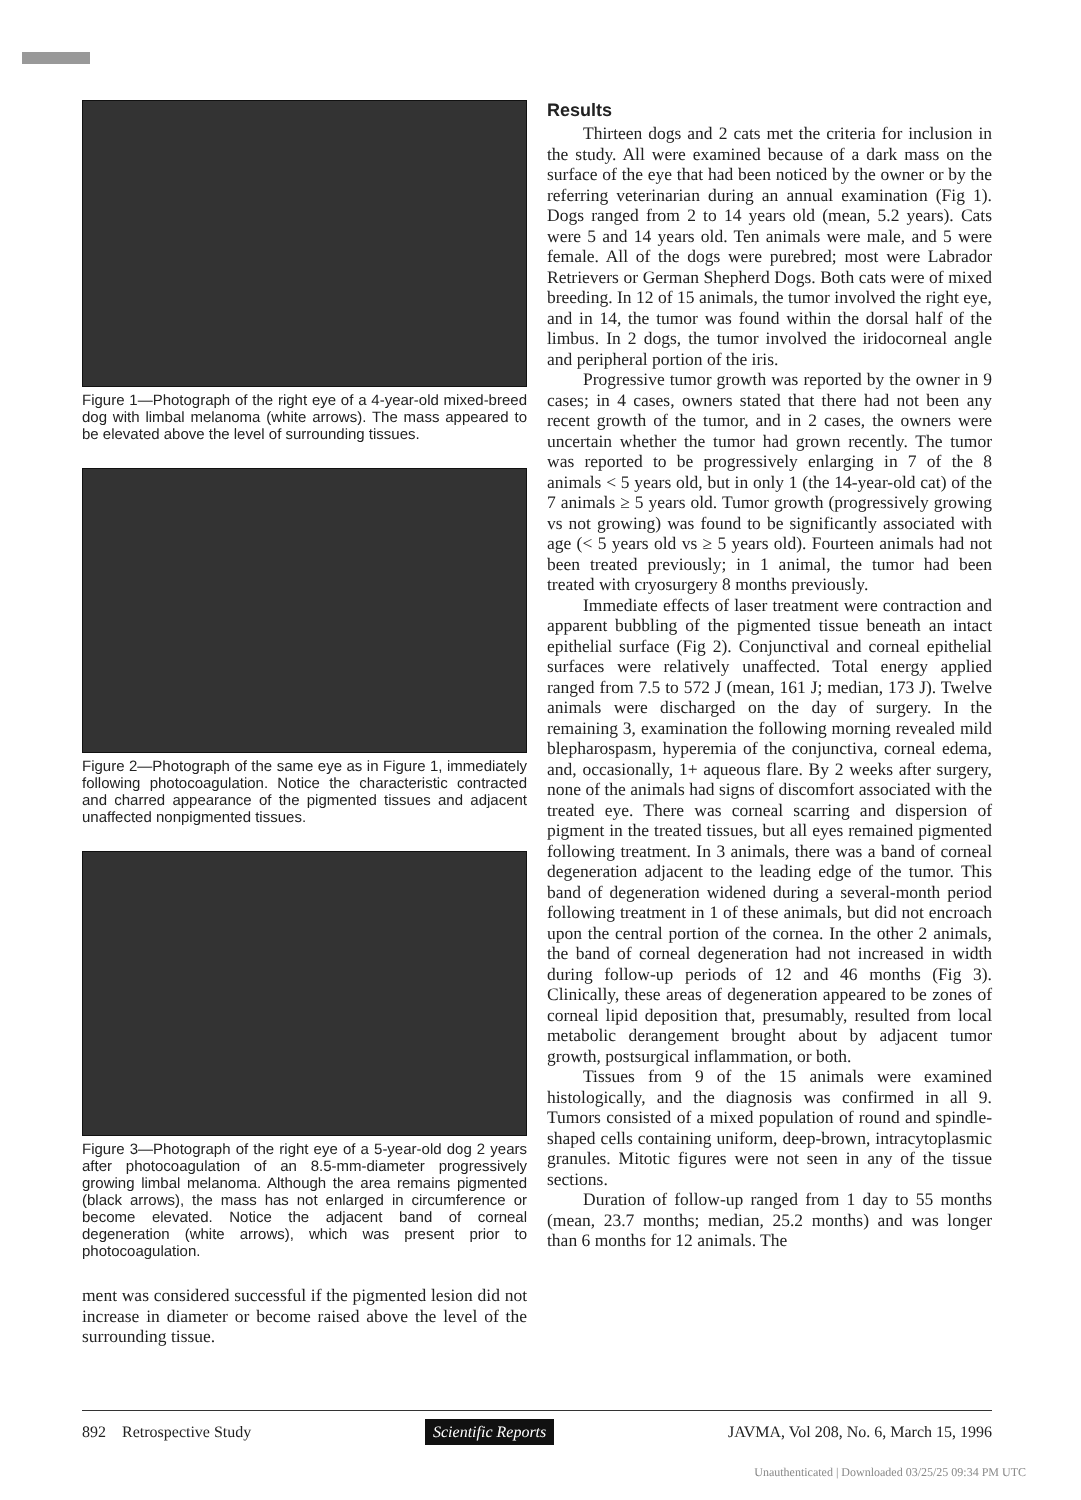Figure 1—Photograph of the right eye of a 4-year-old mixed-breed dog with limbal melanoma (white arrows). The mass appeared to be elevated above the level of surrounding tissues.
Figure 2—Photograph of the same eye as in Figure 1, immediately following photocoagulation. Notice the characteristic contracted and charred appearance of the pigmented tissues and adjacent unaffected nonpigmented tissues.
Figure 3—Photograph of the right eye of a 5-year-old dog 2 years after photocoagulation of an 8.5-mm-diameter progressively growing limbal melanoma. Although the area remains pigmented (black arrows), the mass has not enlarged in circumference or become elevated. Notice the adjacent band of corneal degeneration (white arrows), which was present prior to photocoagulation.
ment was considered successful if the pigmented lesion did not increase in diameter or become raised above the level of the surrounding tissue.
Results
Thirteen dogs and 2 cats met the criteria for inclusion in the study. All were examined because of a dark mass on the surface of the eye that had been noticed by the owner or by the referring veterinarian during an annual examination (Fig 1). Dogs ranged from 2 to 14 years old (mean, 5.2 years). Cats were 5 and 14 years old. Ten animals were male, and 5 were female. All of the dogs were purebred; most were Labrador Retrievers or German Shepherd Dogs. Both cats were of mixed breeding. In 12 of 15 animals, the tumor involved the right eye, and in 14, the tumor was found within the dorsal half of the limbus. In 2 dogs, the tumor involved the iridocorneal angle and peripheral portion of the iris.
Progressive tumor growth was reported by the owner in 9 cases; in 4 cases, owners stated that there had not been any recent growth of the tumor, and in 2 cases, the owners were uncertain whether the tumor had grown recently. The tumor was reported to be progressively enlarging in 7 of the 8 animals < 5 years old, but in only 1 (the 14-year-old cat) of the 7 animals ≥ 5 years old. Tumor growth (progressively growing vs not growing) was found to be significantly associated with age (< 5 years old vs ≥ 5 years old). Fourteen animals had not been treated previously; in 1 animal, the tumor had been treated with cryosurgery 8 months previously.
Immediate effects of laser treatment were contraction and apparent bubbling of the pigmented tissue beneath an intact epithelial surface (Fig 2). Conjunctival and corneal epithelial surfaces were relatively unaffected. Total energy applied ranged from 7.5 to 572 J (mean, 161 J; median, 173 J). Twelve animals were discharged on the day of surgery. In the remaining 3, examination the following morning revealed mild blepharospasm, hyperemia of the conjunctiva, corneal edema, and, occasionally, 1+ aqueous flare. By 2 weeks after surgery, none of the animals had signs of discomfort associated with the treated eye. There was corneal scarring and dispersion of pigment in the treated tissues, but all eyes remained pigmented following treatment. In 3 animals, there was a band of corneal degeneration adjacent to the leading edge of the tumor. This band of degeneration widened during a several-month period following treatment in 1 of these animals, but did not encroach upon the central portion of the cornea. In the other 2 animals, the band of corneal degeneration had not increased in width during follow-up periods of 12 and 46 months (Fig 3). Clinically, these areas of degeneration appeared to be zones of corneal lipid deposition that, presumably, resulted from local metabolic derangement brought about by adjacent tumor growth, postsurgical inflammation, or both.
Tissues from 9 of the 15 animals were examined histologically, and the diagnosis was confirmed in all 9. Tumors consisted of a mixed population of round and spindle-shaped cells containing uniform, deep-brown, intracytoplasmic granules. Mitotic figures were not seen in any of the tissue sections.
Duration of follow-up ranged from 1 day to 55 months (mean, 23.7 months; median, 25.2 months) and was longer than 6 months for 12 animals. The
892 Retrospective Study Scientific Reports JAVMA, Vol 208, No. 6, March 15, 1996
Unauthenticated | Downloaded 03/25/25 09:34 PM UTC